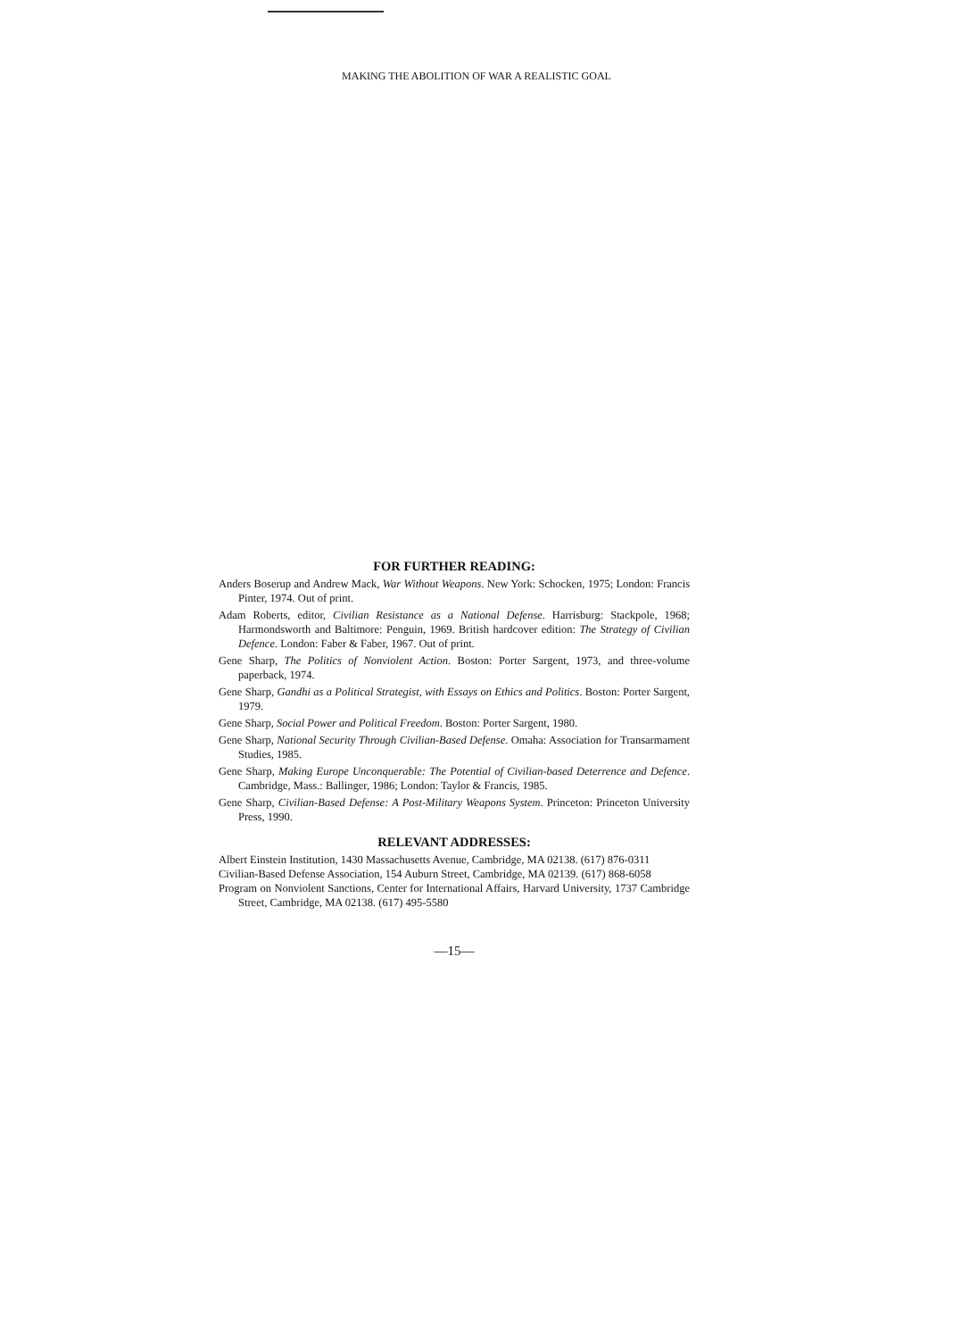MAKING THE ABOLITION OF WAR A REALISTIC GOAL
FOR FURTHER READING:
Anders Boserup and Andrew Mack, War Without Weapons. New York: Schocken, 1975; London: Francis Pinter, 1974. Out of print.
Adam Roberts, editor, Civilian Resistance as a National Defense. Harrisburg: Stackpole, 1968; Harmondsworth and Baltimore: Penguin, 1969. British hardcover edition: The Strategy of Civilian Defence. London: Faber & Faber, 1967. Out of print.
Gene Sharp, The Politics of Nonviolent Action. Boston: Porter Sargent, 1973, and three-volume paperback, 1974.
Gene Sharp, Gandhi as a Political Strategist, with Essays on Ethics and Politics. Boston: Porter Sargent, 1979.
Gene Sharp, Social Power and Political Freedom. Boston: Porter Sargent, 1980.
Gene Sharp, National Security Through Civilian-Based Defense. Omaha: Association for Transarmament Studies, 1985.
Gene Sharp, Making Europe Unconquerable: The Potential of Civilian-based Deterrence and Defence. Cambridge, Mass.: Ballinger, 1986; London: Taylor & Francis, 1985.
Gene Sharp, Civilian-Based Defense: A Post-Military Weapons System. Princeton: Princeton University Press, 1990.
RELEVANT ADDRESSES:
Albert Einstein Institution, 1430 Massachusetts Avenue, Cambridge, MA 02138. (617) 876-0311
Civilian-Based Defense Association, 154 Auburn Street, Cambridge, MA 02139. (617) 868-6058
Program on Nonviolent Sanctions, Center for International Affairs, Harvard University, 1737 Cambridge Street, Cambridge, MA 02138. (617) 495-5580
—15—